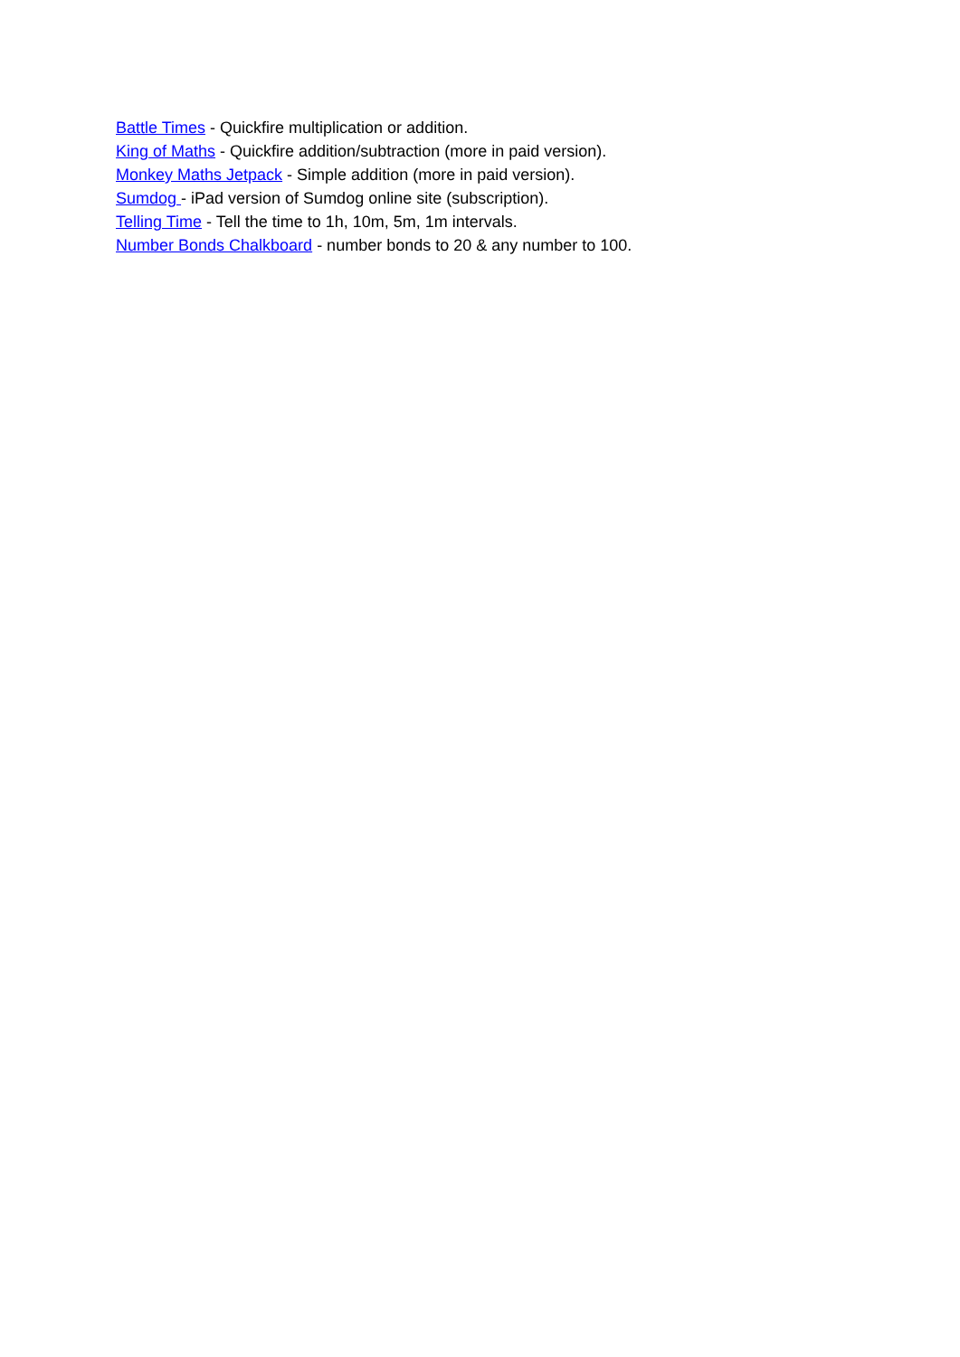Battle Times - Quickfire multiplication or addition.
King of Maths - Quickfire addition/subtraction (more in paid version).
Monkey Maths Jetpack - Simple addition (more in paid version).
Sumdog - iPad version of Sumdog online site (subscription).
Telling Time - Tell the time to 1h, 10m, 5m, 1m intervals.
Number Bonds Chalkboard - number bonds to 20 & any number to 100.